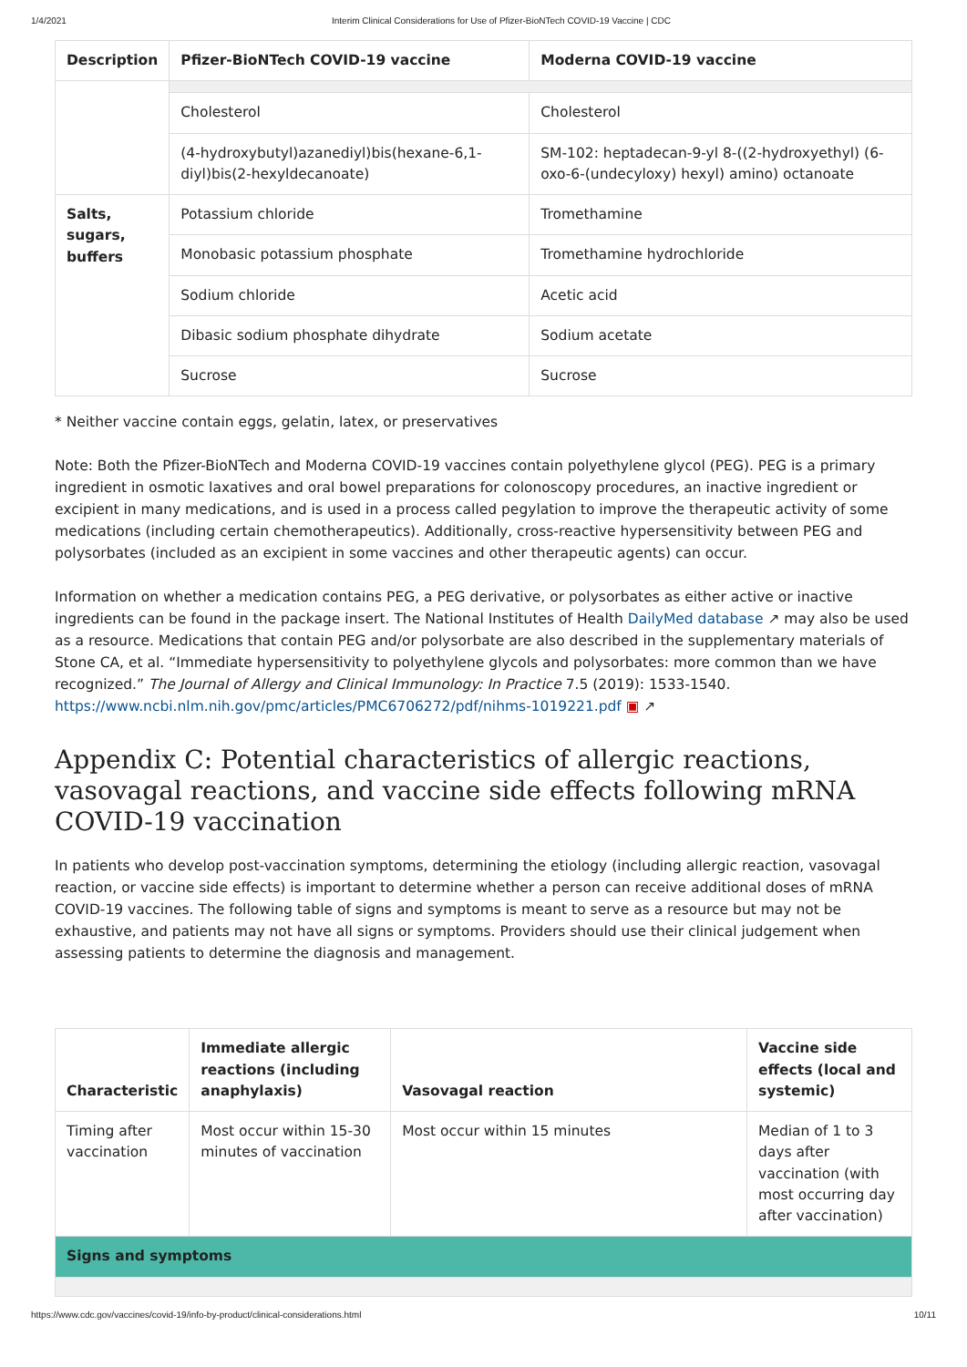1/4/2021 Interim Clinical Considerations for Use of Pfizer-BioNTech COVID-19 Vaccine | CDC
| Description | Pfizer-BioNTech COVID-19 vaccine | Moderna COVID-19 vaccine |
| --- | --- | --- |
| | Cholesterol | Cholesterol |
| | (4-hydroxybutyl)azanediyl)bis(hexane-6,1-diyl)bis(2-hexyldecanoate) | SM-102: heptadecan-9-yl 8-((2-hydroxyethyl) (6-oxo-6-(undecyloxy) hexyl) amino) octanoate |
| Salts, sugars, buffers | Potassium chloride | Tromethamine |
| | Monobasic potassium phosphate | Tromethamine hydrochloride |
| | Sodium chloride | Acetic acid |
| | Dibasic sodium phosphate dihydrate | Sodium acetate |
| | Sucrose | Sucrose |
* Neither vaccine contain eggs, gelatin, latex, or preservatives
Note: Both the Pfizer-BioNTech and Moderna COVID-19 vaccines contain polyethylene glycol (PEG). PEG is a primary ingredient in osmotic laxatives and oral bowel preparations for colonoscopy procedures, an inactive ingredient or excipient in many medications, and is used in a process called pegylation to improve the therapeutic activity of some medications (including certain chemotherapeutics). Additionally, cross-reactive hypersensitivity between PEG and polysorbates (included as an excipient in some vaccines and other therapeutic agents) can occur.
Information on whether a medication contains PEG, a PEG derivative, or polysorbates as either active or inactive ingredients can be found in the package insert. The National Institutes of Health DailyMed database ↗ may also be used as a resource. Medications that contain PEG and/or polysorbate are also described in the supplementary materials of Stone CA, et al. “Immediate hypersensitivity to polyethylene glycols and polysorbates: more common than we have recognized.” The Journal of Allergy and Clinical Immunology: In Practice 7.5 (2019): 1533-1540.
https://www.ncbi.nlm.nih.gov/pmc/articles/PMC6706272/pdf/nihms-1019221.pdf ▣ ↗
Appendix C: Potential characteristics of allergic reactions, vasovagal reactions, and vaccine side effects following mRNA COVID-19 vaccination
In patients who develop post-vaccination symptoms, determining the etiology (including allergic reaction, vasovagal reaction, or vaccine side effects) is important to determine whether a person can receive additional doses of mRNA COVID-19 vaccines. The following table of signs and symptoms is meant to serve as a resource but may not be exhaustive, and patients may not have all signs or symptoms. Providers should use their clinical judgement when assessing patients to determine the diagnosis and management.
| Characteristic | Immediate allergic reactions (including anaphylaxis) | Vasovagal reaction | Vaccine side effects (local and systemic) |
| --- | --- | --- | --- |
| Timing after vaccination | Most occur within 15-30 minutes of vaccination | Most occur within 15 minutes | Median of 1 to 3 days after vaccination (with most occurring day after vaccination) |
| Signs and symptoms | | | |
https://www.cdc.gov/vaccines/covid-19/info-by-product/clinical-considerations.html 10/11